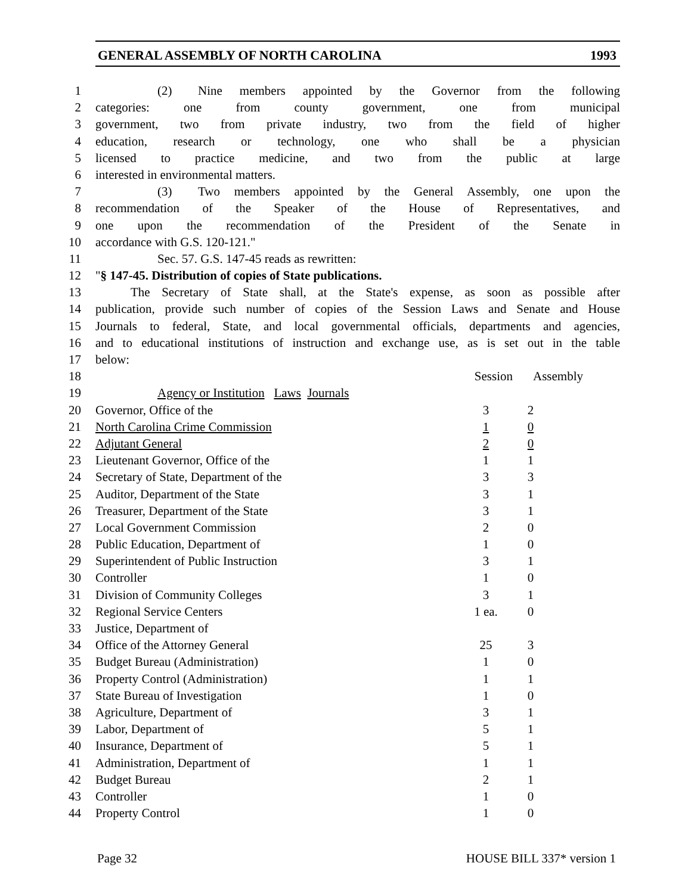GENERAL ASSEMBLY OF NORTH CAROLINA 1993
| 1 | (2) Nine members appointed by the Governor from the following | | | |
| 2 | categories: one from county government, one from municipal | | | |
| 3 | government, two from private industry, two from the field of higher | | | |
| 4 | education, research or technology, one who shall be a physician | | | |
| 5 | licensed to practice medicine, and two from the public at large | | | |
| 6 | interested in environmental matters. | | | |
| 7 | (3) Two members appointed by the General Assembly, one upon the | | | |
| 8 | recommendation of the Speaker of the House of Representatives, and | | | |
| 9 | one upon the recommendation of the President of the Senate in | | | |
| 10 | accordance with G.S. 120-121." | | | |
| 11 | Sec. 57. G.S. 147-45 reads as rewritten: | | | |
| 12 | " § 147-45. Distribution of copies of State publications. | | | |
| 13 | The Secretary of State shall, at the State's expense, as soon as possible after | | | |
| 14 | publication, provide such number of copies of the Session Laws and Senate and House | | | |
| 15 | Journals to federal, State, and local governmental officials, departments and agencies, | | | |
| 16 | and to educational institutions of instruction and exchange use, as is set out in the table | | | |
| 17 | below: | | | |
| 18 | | Session | Assembly | |
| 19 | Agency or Institution Laws Journals | | | |
| 20 | Governor, Office of the | 3 | 2 | |
| 21 | North Carolina Crime Commission | 1 | 0 | |
| 22 | Adjutant General | 2 | 0 | |
| 23 | Lieutenant Governor, Office of the | 1 | 1 | |
| 24 | Secretary of State, Department of the | 3 | 3 | |
| 25 | Auditor, Department of the State | 3 | 1 | |
| 26 | Treasurer, Department of the State | 3 | 1 | |
| 27 | Local Government Commission | 2 | 0 | |
| 28 | Public Education, Department of | 1 | 0 | |
| 29 | Superintendent of Public Instruction | 3 | 1 | |
| 30 | Controller | 1 | 0 | |
| 31 | Division of Community Colleges | 3 | 1 | |
| 32 | Regional Service Centers | 1 ea. | 0 | |
| 33 | Justice, Department of | | | |
| 34 | Office of the Attorney General | 25 | 3 | |
| 35 | Budget Bureau (Administration) | 1 | 0 | |
| 36 | Property Control (Administration) | 1 | 1 | |
| 37 | State Bureau of Investigation | 1 | 0 | |
| 38 | Agriculture, Department of | 3 | 1 | |
| 39 | Labor, Department of | 5 | 1 | |
| 40 | Insurance, Department of | 5 | 1 | |
| 41 | Administration, Department of | 1 | 1 | |
| 42 | Budget Bureau | 2 | 1 | |
| 43 | Controller | 1 | 0 | |
| 44 | Property Control | 1 | 0 | |
Page 32 HOUSE BILL 337* version 1